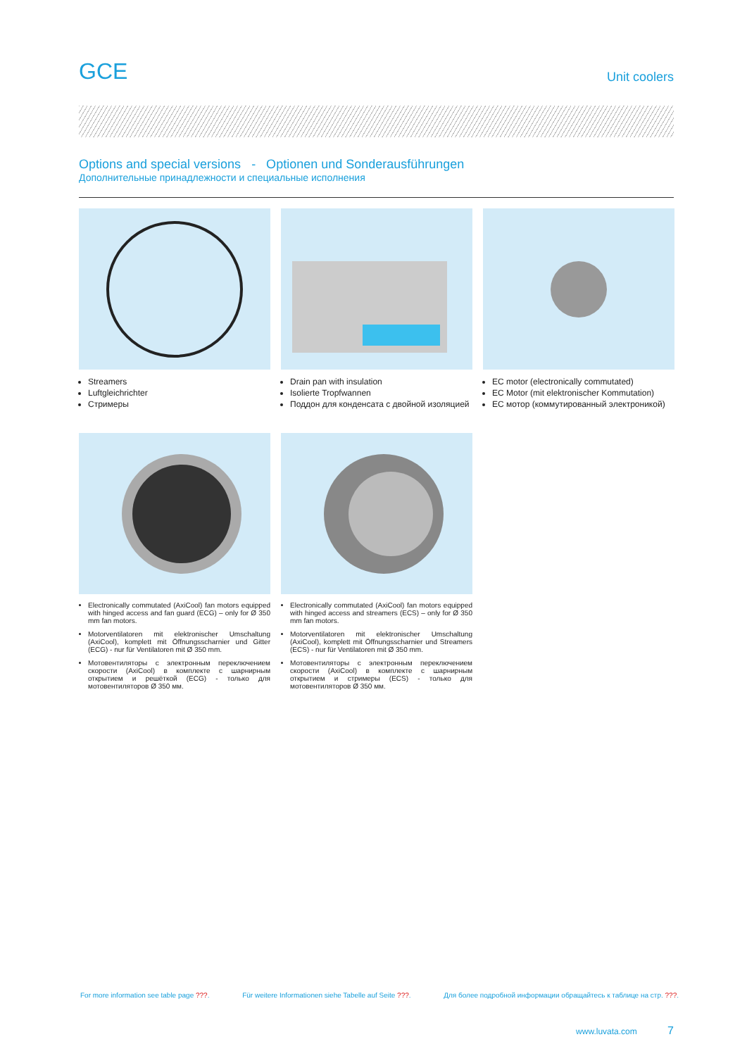GCE
Unit coolers
Options and special versions - Optionen und Sonderausführungen
Дополнительные принадлежности и специальные исполнения
Streamers
Luftgleichrichter
Стримеры
Drain pan with insulation
Isolierte Tropfwannen
Поддон для конденсата с двойной изоляцией
EC motor (electronically commutated)
EC Motor (mit elektronischer Kommutation)
EC мотор (коммутированный электроникой)
Electronically commutated (AxiCool) fan motors equipped with hinged access and fan guard (ECG) – only for Ø 350 mm fan motors.
Motorventilatoren mit elektronischer Umschaltung (AxiCool), komplett mit Öffnungsscharnier und Gitter (ECG) - nur für Ventilatoren mit Ø 350 mm.
Мотовентиляторы с электронным переключением скорости (AxiCool) в комплекте с шарнирным открытием и решёткой (ECG) - только для мотовентиляторов Ø 350 мм.
Electronically commutated (AxiCool) fan motors equipped with hinged access and streamers (ECS) – only for Ø 350 mm fan motors.
Motorventilatoren mit elektronischer Umschaltung (AxiCool), komplett mit Öffnungsscharnier und Streamers (ECS) - nur für Ventilatoren mit Ø 350 mm.
Мотовентиляторы с электронным переключением скорости (AxiCool) в комплекте с шарнирным открытием и стримеры (ECS) - только для мотовентиляторов Ø 350 мм.
For more information see table page ???. Für weitere Informationen siehe Tabelle auf Seite ???. Для более подробной информации обращайтесь к таблице на стр. ???.
www.luvata.com 7